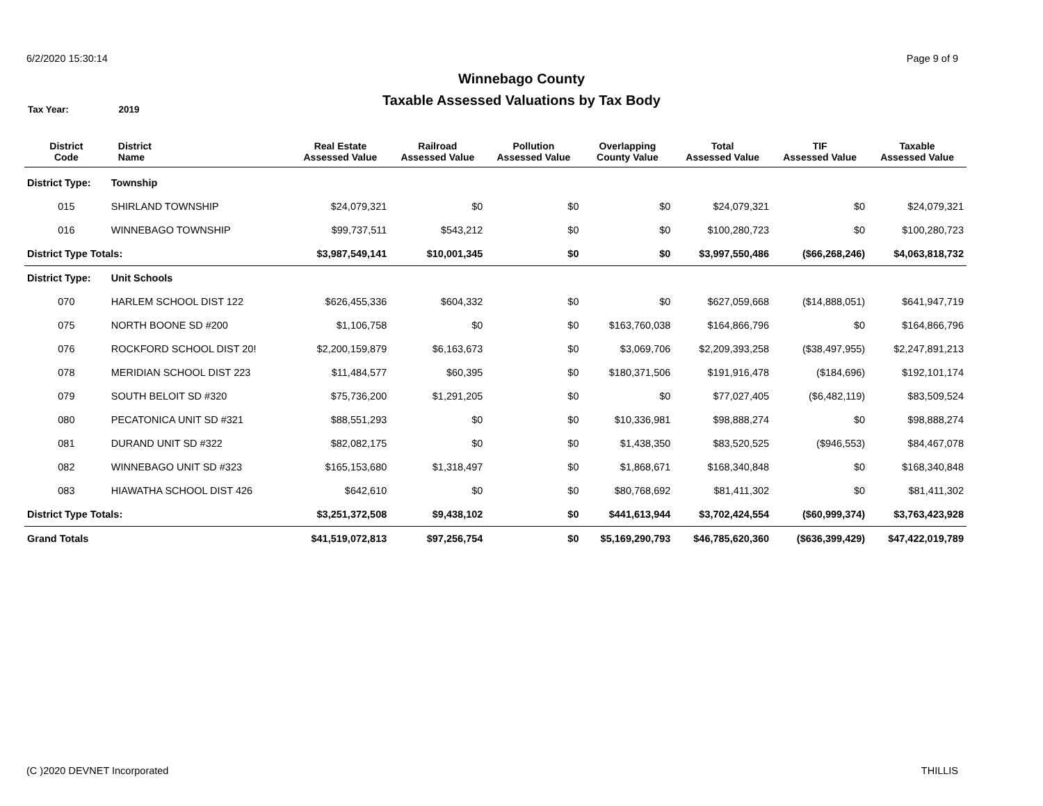6/2/2020 15:30:14 Page 9 of 9
Winnebago County
Taxable Assessed Valuations by Tax Body
Tax Year: 2019
| District Code | District Name | Real Estate Assessed Value | Railroad Assessed Value | Pollution Assessed Value | Overlapping County Value | Total Assessed Value | TIF Assessed Value | Taxable Assessed Value |
| --- | --- | --- | --- | --- | --- | --- | --- | --- |
| District Type: | Township | | | | | | | |
| 015 | SHIRLAND TOWNSHIP | $24,079,321 | $0 | $0 | $0 | $24,079,321 | $0 | $24,079,321 |
| 016 | WINNEBAGO TOWNSHIP | $99,737,511 | $543,212 | $0 | $0 | $100,280,723 | $0 | $100,280,723 |
| District Type Totals: | | $3,987,549,141 | $10,001,345 | $0 | $0 | $3,997,550,486 | ($66,268,246) | $4,063,818,732 |
| District Type: | Unit Schools | | | | | | | |
| 070 | HARLEM SCHOOL DIST 122 | $626,455,336 | $604,332 | $0 | $0 | $627,059,668 | ($14,888,051) | $641,947,719 |
| 075 | NORTH BOONE SD #200 | $1,106,758 | $0 | $0 | $163,760,038 | $164,866,796 | $0 | $164,866,796 |
| 076 | ROCKFORD SCHOOL DIST 20! | $2,200,159,879 | $6,163,673 | $0 | $3,069,706 | $2,209,393,258 | ($38,497,955) | $2,247,891,213 |
| 078 | MERIDIAN SCHOOL DIST 223 | $11,484,577 | $60,395 | $0 | $180,371,506 | $191,916,478 | ($184,696) | $192,101,174 |
| 079 | SOUTH BELOIT SD #320 | $75,736,200 | $1,291,205 | $0 | $0 | $77,027,405 | ($6,482,119) | $83,509,524 |
| 080 | PECATONICA UNIT SD #321 | $88,551,293 | $0 | $0 | $10,336,981 | $98,888,274 | $0 | $98,888,274 |
| 081 | DURAND UNIT SD #322 | $82,082,175 | $0 | $0 | $1,438,350 | $83,520,525 | ($946,553) | $84,467,078 |
| 082 | WINNEBAGO UNIT SD #323 | $165,153,680 | $1,318,497 | $0 | $1,868,671 | $168,340,848 | $0 | $168,340,848 |
| 083 | HIAWATHA SCHOOL DIST 426 | $642,610 | $0 | $0 | $80,768,692 | $81,411,302 | $0 | $81,411,302 |
| District Type Totals: | | $3,251,372,508 | $9,438,102 | $0 | $441,613,944 | $3,702,424,554 | ($60,999,374) | $3,763,423,928 |
| Grand Totals | | $41,519,072,813 | $97,256,754 | $0 | $5,169,290,793 | $46,785,620,360 | ($636,399,429) | $47,422,019,789 |
(C )2020 DEVNET Incorporated THILLIS